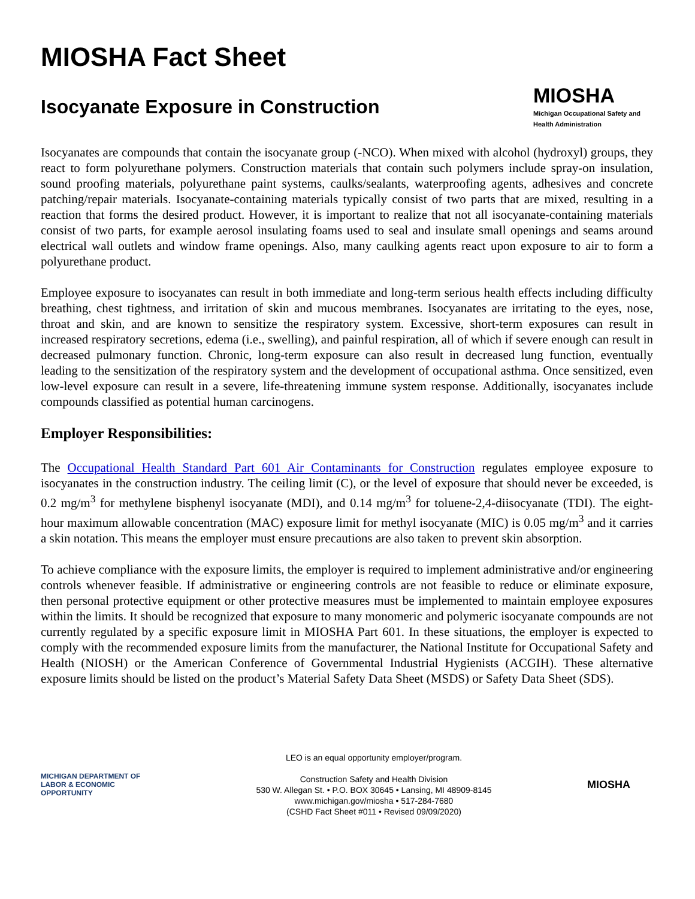MIOSHA Fact Sheet
Isocyanate Exposure in Construction
MIOSHA
Michigan Occupational Safety and Health Administration
Isocyanates are compounds that contain the isocyanate group (-NCO). When mixed with alcohol (hydroxyl) groups, they react to form polyurethane polymers. Construction materials that contain such polymers include spray-on insulation, sound proofing materials, polyurethane paint systems, caulks/sealants, waterproofing agents, adhesives and concrete patching/repair materials. Isocyanate-containing materials typically consist of two parts that are mixed, resulting in a reaction that forms the desired product. However, it is important to realize that not all isocyanate-containing materials consist of two parts, for example aerosol insulating foams used to seal and insulate small openings and seams around electrical wall outlets and window frame openings. Also, many caulking agents react upon exposure to air to form a polyurethane product.
Employee exposure to isocyanates can result in both immediate and long-term serious health effects including difficulty breathing, chest tightness, and irritation of skin and mucous membranes. Isocyanates are irritating to the eyes, nose, throat and skin, and are known to sensitize the respiratory system. Excessive, short-term exposures can result in increased respiratory secretions, edema (i.e., swelling), and painful respiration, all of which if severe enough can result in decreased pulmonary function. Chronic, long-term exposure can also result in decreased lung function, eventually leading to the sensitization of the respiratory system and the development of occupational asthma. Once sensitized, even low-level exposure can result in a severe, life-threatening immune system response. Additionally, isocyanates include compounds classified as potential human carcinogens.
Employer Responsibilities:
The Occupational Health Standard Part 601 Air Contaminants for Construction regulates employee exposure to isocyanates in the construction industry. The ceiling limit (C), or the level of exposure that should never be exceeded, is 0.2 mg/m<sup>3</sup> for methylene bisphenyl isocyanate (MDI), and 0.14 mg/m<sup>3</sup> for toluene-2,4-diisocyanate (TDI). The eight-hour maximum allowable concentration (MAC) exposure limit for methyl isocyanate (MIC) is 0.05 mg/m<sup>3</sup> and it carries a skin notation. This means the employer must ensure precautions are also taken to prevent skin absorption.
To achieve compliance with the exposure limits, the employer is required to implement administrative and/or engineering controls whenever feasible. If administrative or engineering controls are not feasible to reduce or eliminate exposure, then personal protective equipment or other protective measures must be implemented to maintain employee exposures within the limits. It should be recognized that exposure to many monomeric and polymeric isocyanate compounds are not currently regulated by a specific exposure limit in MIOSHA Part 601. In these situations, the employer is expected to comply with the recommended exposure limits from the manufacturer, the National Institute for Occupational Safety and Health (NIOSH) or the American Conference of Governmental Industrial Hygienists (ACGIH). These alternative exposure limits should be listed on the product’s Material Safety Data Sheet (MSDS) or Safety Data Sheet (SDS).
MICHIGAN DEPARTMENT OF
LABOR & ECONOMIC
OPPORTUNITY
LEO is an equal opportunity employer/program.
Construction Safety and Health Division
530 W. Allegan St. • P.O. BOX 30645 • Lansing, MI 48909-8145
www.michigan.gov/miosha • 517-284-7680
(CSHD Fact Sheet #011 • Revised 09/09/2020)
MIOSHA